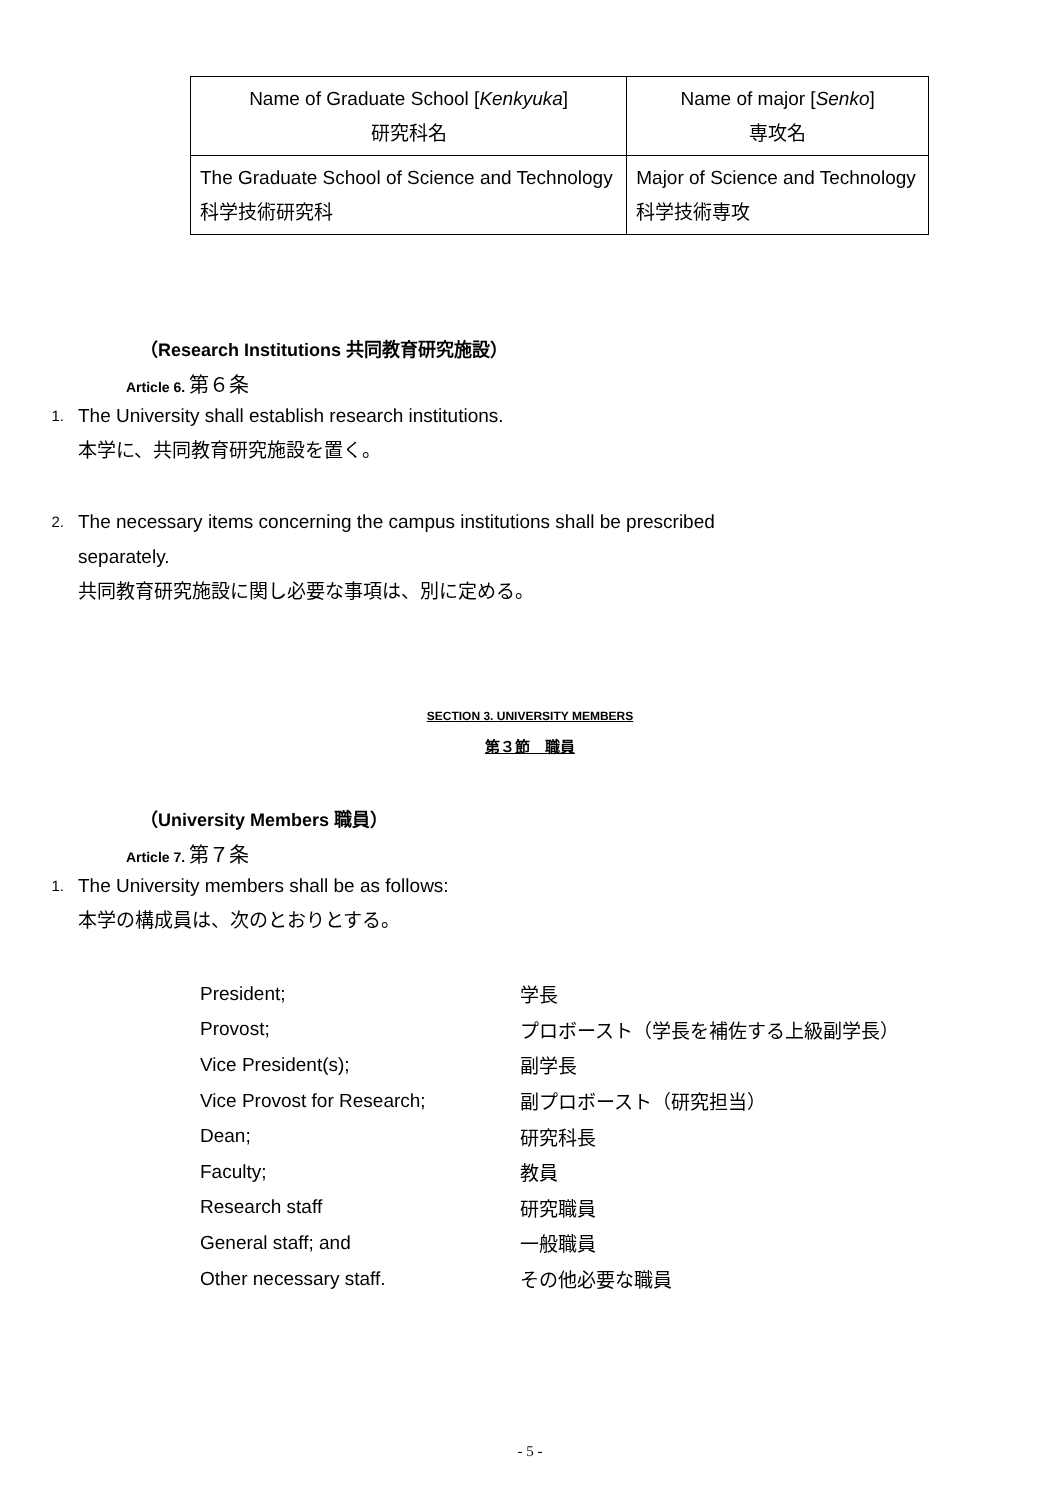| Name of Graduate School [ Kenkyuka ] 研究科名 | Name of major [ Senko ] 専攻名 |
| --- | --- |
| The Graduate School of Science and Technology 科学技術研究科 | Major of Science and Technology 科学技術専攻 |
（Research Institutions 共同教育研究施設）
Article 6. 第６条
1.
The University shall establish research institutions.
本学に、共同教育研究施設を置く。
2.
The necessary items concerning the campus institutions shall be prescribed separately.
共同教育研究施設に関し必要な事項は、別に定める。
SECTION 3. UNIVERSITY MEMBERS
第３節　職員
（University Members 職員）
Article 7. 第７条
1.
The University members shall be as follows:
本学の構成員は、次のとおりとする。
| President; | 学長 |
| Provost; | プロボースト（学長を補佐する上級副学長） |
| Vice President(s); | 副学長 |
| Vice Provost for Research; | 副プロボースト（研究担当） |
| Dean; | 研究科長 |
| Faculty; | 教員 |
| Research staff | 研究職員 |
| General staff; and | 一般職員 |
| Other necessary staff. | その他必要な職員 |
- 5 -